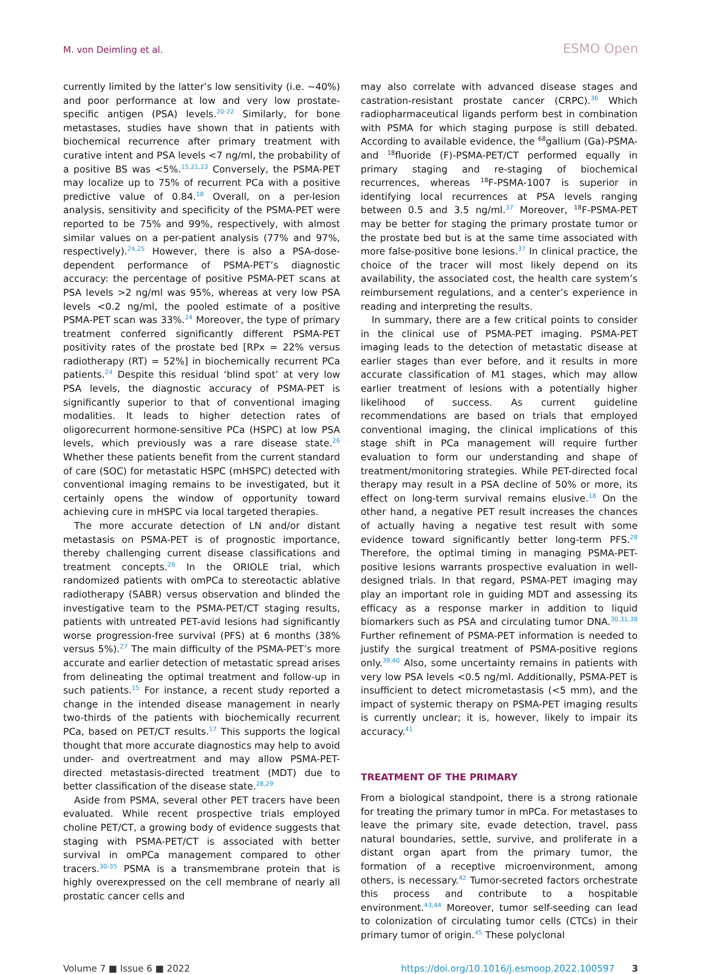M. von Deimling et al. ESMO Open
currently limited by the latter’s low sensitivity (i.e. ∼40%) and poor performance at low and very low prostate-specific antigen (PSA) levels.<sup>20-22</sup> Similarly, for bone metastases, studies have shown that in patients with biochemical recurrence after primary treatment with curative intent and PSA levels <7 ng/ml, the probability of a positive BS was <5%.<sup>15,21,23</sup> Conversely, the PSMA-PET may localize up to 75% of recurrent PCa with a positive predictive value of 0.84.<sup>18</sup> Overall, on a per-lesion analysis, sensitivity and specificity of the PSMA-PET were reported to be 75% and 99%, respectively, with almost similar values on a per-patient analysis (77% and 97%, respectively).<sup>24,25</sup> However, there is also a PSA-dose-dependent performance of PSMA-PET’s diagnostic accuracy: the percentage of positive PSMA-PET scans at PSA levels >2 ng/ml was 95%, whereas at very low PSA levels <0.2 ng/ml, the pooled estimate of a positive PSMA-PET scan was 33%.<sup>24</sup> Moreover, the type of primary treatment conferred significantly different PSMA-PET positivity rates of the prostate bed [RPx = 22% versus radiotherapy (RT) = 52%] in biochemically recurrent PCa patients.<sup>24</sup> Despite this residual ‘blind spot’ at very low PSA levels, the diagnostic accuracy of PSMA-PET is significantly superior to that of conventional imaging modalities. It leads to higher detection rates of oligorecurrent hormone-sensitive PCa (HSPC) at low PSA levels, which previously was a rare disease state.<sup>26</sup> Whether these patients benefit from the current standard of care (SOC) for metastatic HSPC (mHSPC) detected with conventional imaging remains to be investigated, but it certainly opens the window of opportunity toward achieving cure in mHSPC via local targeted therapies.
The more accurate detection of LN and/or distant metastasis on PSMA-PET is of prognostic importance, thereby challenging current disease classifications and treatment concepts.<sup>26</sup> In the ORIOLE trial, which randomized patients with omPCa to stereotactic ablative radiotherapy (SABR) versus observation and blinded the investigative team to the PSMA-PET/CT staging results, patients with untreated PET-avid lesions had significantly worse progression-free survival (PFS) at 6 months (38% versus 5%).<sup>27</sup> The main difficulty of the PSMA-PET’s more accurate and earlier detection of metastatic spread arises from delineating the optimal treatment and follow-up in such patients.<sup>15</sup> For instance, a recent study reported a change in the intended disease management in nearly two-thirds of the patients with biochemically recurrent PCa, based on PET/CT results.<sup>17</sup> This supports the logical thought that more accurate diagnostics may help to avoid under- and overtreatment and may allow PSMA-PET-directed metastasis-directed treatment (MDT) due to better classification of the disease state.<sup>28,29</sup>
Aside from PSMA, several other PET tracers have been evaluated. While recent prospective trials employed choline PET/CT, a growing body of evidence suggests that staging with PSMA-PET/CT is associated with better survival in omPCa management compared to other tracers.<sup>30-35</sup> PSMA is a transmembrane protein that is highly overexpressed on the cell membrane of nearly all prostatic cancer cells and
may also correlate with advanced disease stages and castration-resistant prostate cancer (CRPC).<sup>36</sup> Which radiopharmaceutical ligands perform best in combination with PSMA for which staging purpose is still debated. According to available evidence, the <sup>68</sup>gallium (Ga)-PSMA- and <sup>18</sup>fluoride (F)-PSMA-PET/CT performed equally in primary staging and re-staging of biochemical recurrences, whereas <sup>18</sup>F-PSMA-1007 is superior in identifying local recurrences at PSA levels ranging between 0.5 and 3.5 ng/ml.<sup>37</sup> Moreover, <sup>18</sup>F-PSMA-PET may be better for staging the primary prostate tumor or the prostate bed but is at the same time associated with more false-positive bone lesions.<sup>37</sup> In clinical practice, the choice of the tracer will most likely depend on its availability, the associated cost, the health care system’s reimbursement regulations, and a center’s experience in reading and interpreting the results.
In summary, there are a few critical points to consider in the clinical use of PSMA-PET imaging. PSMA-PET imaging leads to the detection of metastatic disease at earlier stages than ever before, and it results in more accurate classification of M1 stages, which may allow earlier treatment of lesions with a potentially higher likelihood of success. As current guideline recommendations are based on trials that employed conventional imaging, the clinical implications of this stage shift in PCa management will require further evaluation to form our understanding and shape of treatment/monitoring strategies. While PET-directed focal therapy may result in a PSA decline of 50% or more, its effect on long-term survival remains elusive.<sup>18</sup> On the other hand, a negative PET result increases the chances of actually having a negative test result with some evidence toward significantly better long-term PFS.<sup>28</sup> Therefore, the optimal timing in managing PSMA-PET-positive lesions warrants prospective evaluation in well-designed trials. In that regard, PSMA-PET imaging may play an important role in guiding MDT and assessing its efficacy as a response marker in addition to liquid biomarkers such as PSA and circulating tumor DNA.<sup>30,31,38</sup> Further refinement of PSMA-PET information is needed to justify the surgical treatment of PSMA-positive regions only.<sup>39,40</sup> Also, some uncertainty remains in patients with very low PSA levels <0.5 ng/ml. Additionally, PSMA-PET is insufficient to detect micrometastasis (<5 mm), and the impact of systemic therapy on PSMA-PET imaging results is currently unclear; it is, however, likely to impair its accuracy.<sup>41</sup>
TREATMENT OF THE PRIMARY
From a biological standpoint, there is a strong rationale for treating the primary tumor in mPCa. For metastases to leave the primary site, evade detection, travel, pass natural boundaries, settle, survive, and proliferate in a distant organ apart from the primary tumor, the formation of a receptive microenvironment, among others, is necessary.<sup>42</sup> Tumor-secreted factors orchestrate this process and contribute to a hospitable environment.<sup>43,44</sup> Moreover, tumor self-seeding can lead to colonization of circulating tumor cells (CTCs) in their primary tumor of origin.<sup>45</sup> These polyclonal
Volume 7 ■ Issue 6 ■ 2022 https://doi.org/10.1016/j.esmoop.2022.100597 3